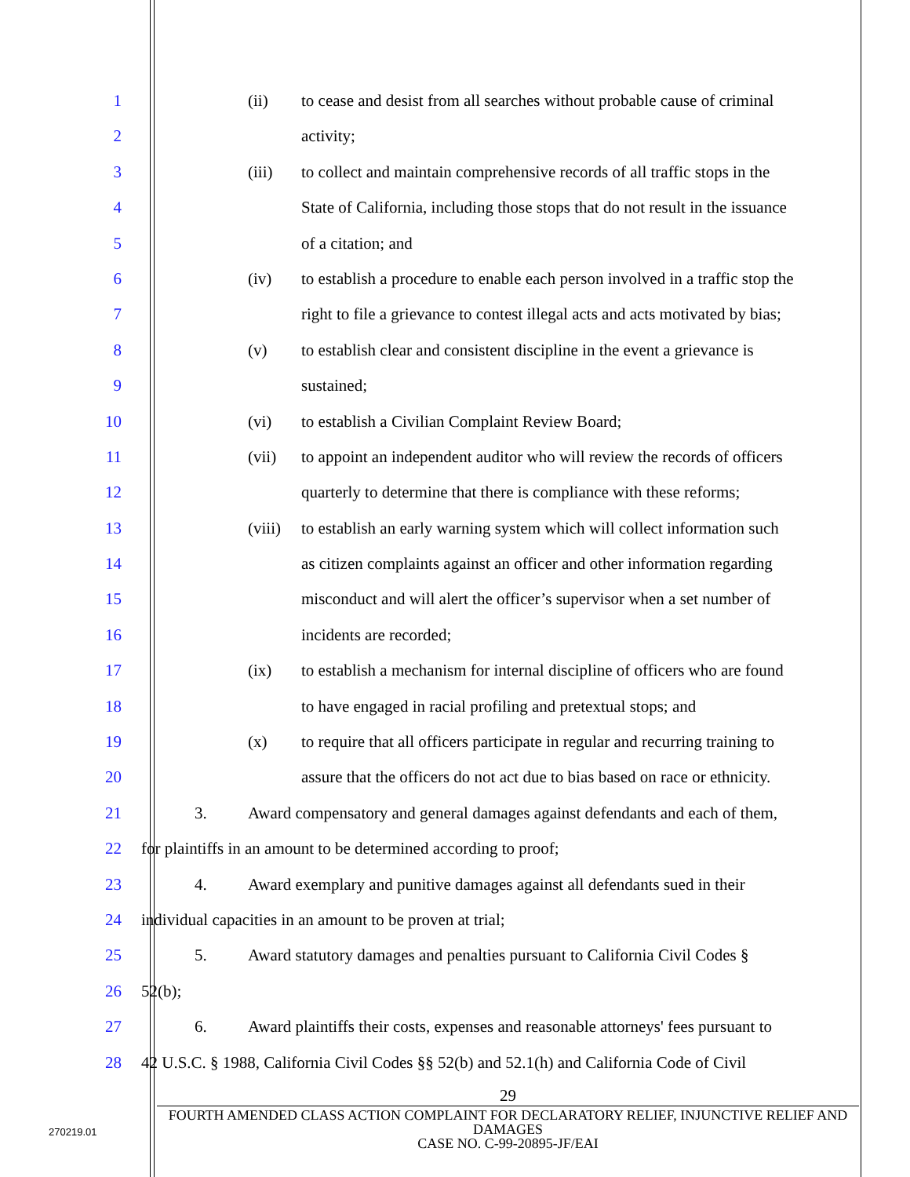1 (ii) to cease and desist from all searches without probable cause of criminal
2 activity;
3 (iii) to collect and maintain comprehensive records of all traffic stops in the
4 State of California, including those stops that do not result in the issuance
5 of a citation; and
6 (iv) to establish a procedure to enable each person involved in a traffic stop the
7 right to file a grievance to contest illegal acts and acts motivated by bias;
8 (v) to establish clear and consistent discipline in the event a grievance is
9 sustained;
10 (vi) to establish a Civilian Complaint Review Board;
11 (vii) to appoint an independent auditor who will review the records of officers
12 quarterly to determine that there is compliance with these reforms;
13 (viii) to establish an early warning system which will collect information such
14 as citizen complaints against an officer and other information regarding
15 misconduct and will alert the officer’s supervisor when a set number of
16 incidents are recorded;
17 (ix) to establish a mechanism for internal discipline of officers who are found
18 to have engaged in racial profiling and pretextual stops; and
19 (x) to require that all officers participate in regular and recurring training to
20 assure that the officers do not act due to bias based on race or ethnicity.
21 3. Award compensatory and general damages against defendants and each of them,
22 for plaintiffs in an amount to be determined according to proof;
23 4. Award exemplary and punitive damages against all defendants sued in their
24 individual capacities in an amount to be proven at trial;
25 5. Award statutory damages and penalties pursuant to California Civil Codes §
26 52(b);
27 6. Award plaintiffs their costs, expenses and reasonable attorneys' fees pursuant to
28 42 U.S.C. § 1988, California Civil Codes §§ 52(b) and 52.1(h) and California Code of Civil
29
FOURTH AMENDED CLASS ACTION COMPLAINT FOR DECLARATORY RELIEF, INJUNCTIVE RELIEF AND DAMAGES
CASE NO. C-99-20895-JF/EAI
270219.01